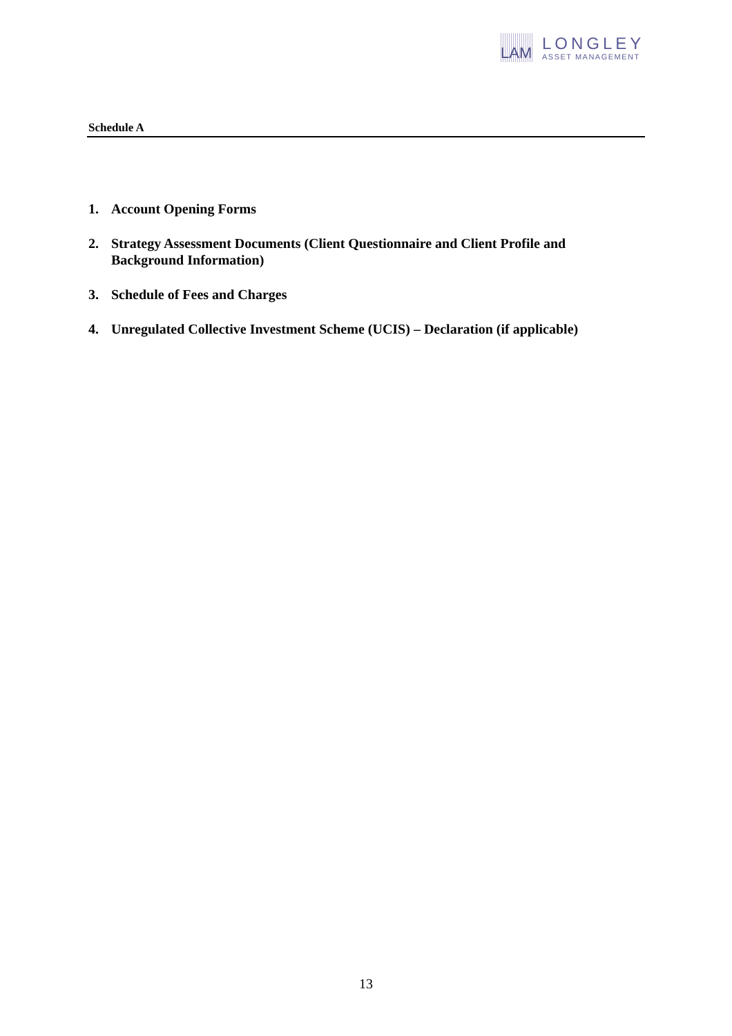LAM
LONGLEY
ASSET MANAGEMENT
Schedule A
1. Account Opening Forms
2. Strategy Assessment Documents (Client Questionnaire and Client Profile and Background Information)
3. Schedule of Fees and Charges
4. Unregulated Collective Investment Scheme (UCIS) – Declaration (if applicable)
13